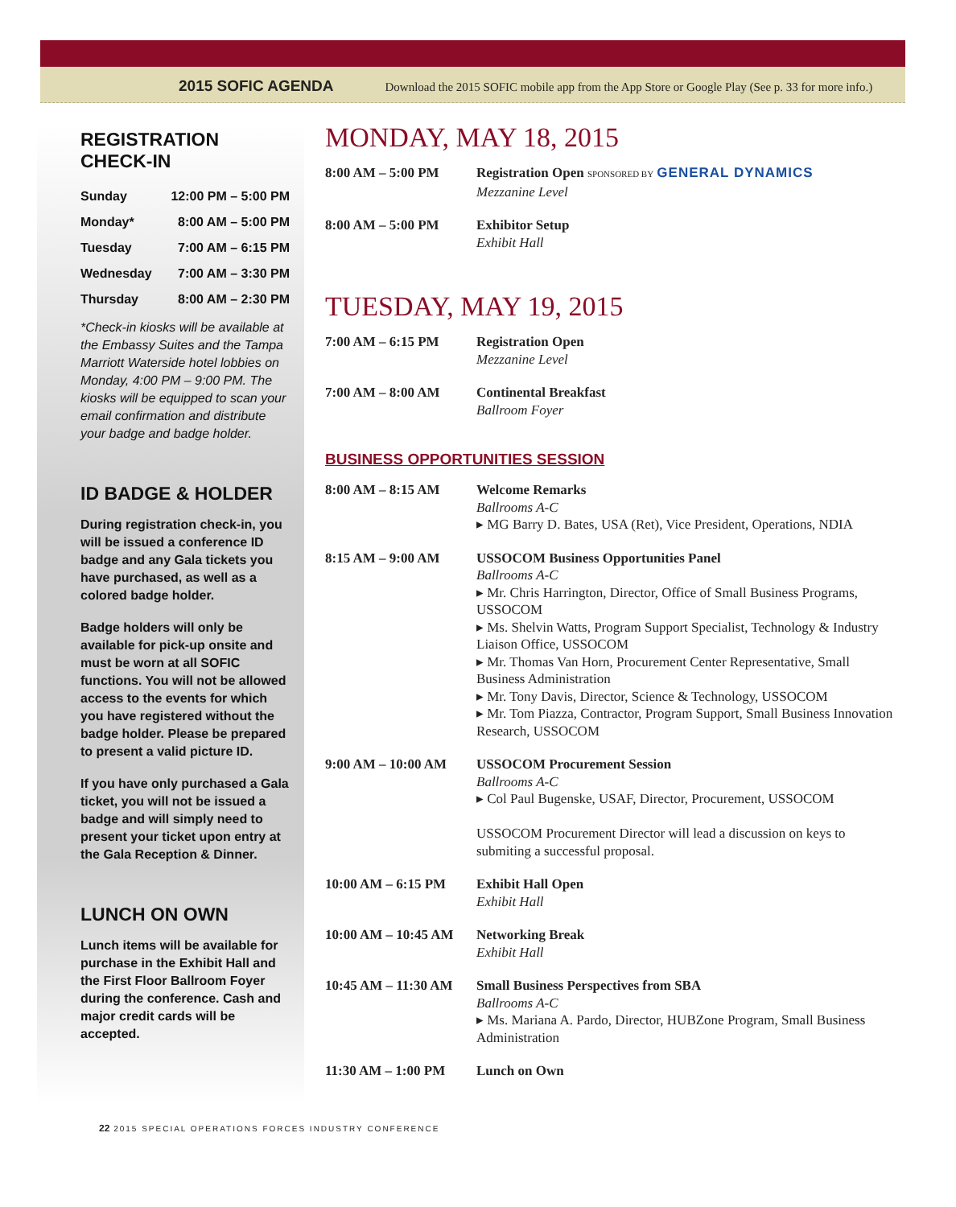2015 SOFIC AGENDA Download the 2015 SOFIC mobile app from the App Store or Google Play (See p. 33 for more info.)
REGISTRATION CHECK-IN
| Sunday | 12:00 PM – 5:00 PM |
| Monday* | 8:00 AM – 5:00 PM |
| Tuesday | 7:00 AM – 6:15 PM |
| Wednesday | 7:00 AM – 3:30 PM |
| Thursday | 8:00 AM – 2:30 PM |
*Check-in kiosks will be available at the Embassy Suites and the Tampa Marriott Waterside hotel lobbies on Monday, 4:00 PM – 9:00 PM. The kiosks will be equipped to scan your email confirmation and distribute your badge and badge holder.
ID BADGE & HOLDER
During registration check-in, you will be issued a conference ID badge and any Gala tickets you have purchased, as well as a colored badge holder.
Badge holders will only be available for pick-up onsite and must be worn at all SOFIC functions. You will not be allowed access to the events for which you have registered without the badge holder. Please be prepared to present a valid picture ID.
If you have only purchased a Gala ticket, you will not be issued a badge and will simply need to present your ticket upon entry at the Gala Reception & Dinner.
LUNCH ON OWN
Lunch items will be available for purchase in the Exhibit Hall and the First Floor Ballroom Foyer during the conference. Cash and major credit cards will be accepted.
MONDAY, MAY 18, 2015
8:00 AM – 5:00 PM Registration Open SPONSORED BY GENERAL DYNAMICS
Mezzanine Level
8:00 AM – 5:00 PM Exhibitor Setup
Exhibit Hall
TUESDAY, MAY 19, 2015
7:00 AM – 6:15 PM Registration Open
Mezzanine Level
7:00 AM – 8:00 AM Continental Breakfast
Ballroom Foyer
BUSINESS OPPORTUNITIES SESSION
8:00 AM – 8:15 AM Welcome Remarks
Ballrooms A-C
▸ MG Barry D. Bates, USA (Ret), Vice President, Operations, NDIA
8:15 AM – 9:00 AM USSOCOM Business Opportunities Panel
Ballrooms A-C
▸ Mr. Chris Harrington, Director, Office of Small Business Programs, USSOCOM
▸ Ms. Shelvin Watts, Program Support Specialist, Technology & Industry Liaison Office, USSOCOM
▸ Mr. Thomas Van Horn, Procurement Center Representative, Small Business Administration
▸ Mr. Tony Davis, Director, Science & Technology, USSOCOM
▸ Mr. Tom Piazza, Contractor, Program Support, Small Business Innovation Research, USSOCOM
9:00 AM – 10:00 AM USSOCOM Procurement Session
Ballrooms A-C
▸ Col Paul Bugenske, USAF, Director, Procurement, USSOCOM
USSOCOM Procurement Director will lead a discussion on keys to submiting a successful proposal.
10:00 AM – 6:15 PM Exhibit Hall Open
Exhibit Hall
10:00 AM – 10:45 AM
Networking Break
Exhibit Hall
10:45 AM – 11:30 AM
Small Business Perspectives from SBA
Ballrooms A-C
▸ Ms. Mariana A. Pardo, Director, HUBZone Program, Small Business Administration
11:30 AM – 1:00 PM Lunch on Own
22 2015 SPECIAL OPERATIONS FORCES INDUSTRY CONFERENCE